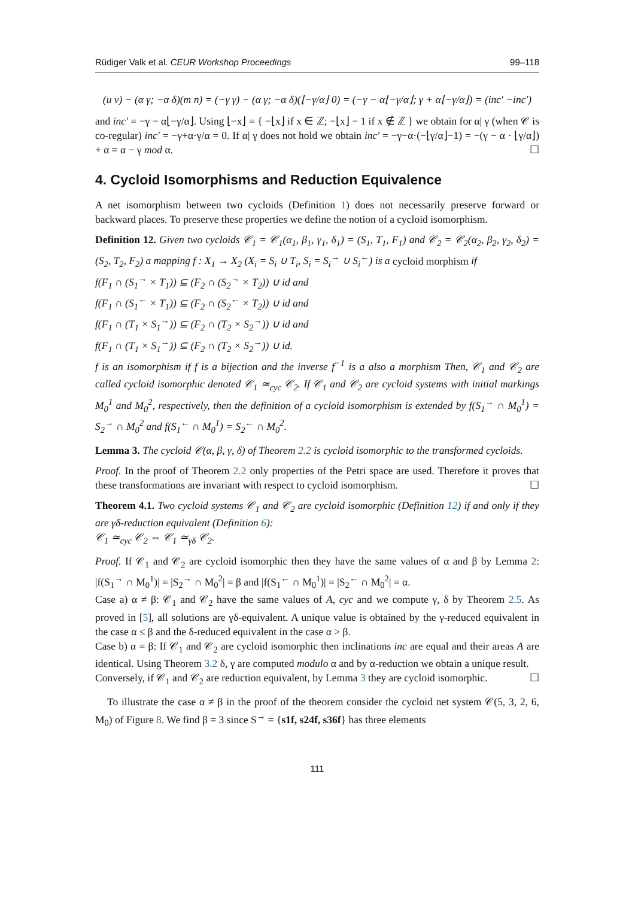Rüdiger Valk et al. CEUR Workshop Proceedings 99–118
(u v) − (α γ; −α δ)(m n) = (−γ γ) − (α γ; −α δ)(⌊−γ/α⌋ 0) = (−γ − α⌊−γ/α⌋; γ + α⌊−γ/α⌋) = (inc′ −inc′)
and inc′ = −γ − α⌊−γ/α⌋. Using ⌊−x⌋ = { −⌊x⌋ if x ∈ ℤ; −⌊x⌋ − 1 if x ∉ ℤ } we obtain for α| γ (when 𝒞 is co-regular) inc′ = −γ+α·γ/α = 0. If α| γ does not hold we obtain inc′ = −γ−α·(−⌊γ/α⌋−1) = −(γ − α · ⌊γ/α⌋) + α = α − γ mod α. ☐
4. Cycloid Isomorphisms and Reduction Equivalence
A net isomorphism between two cycloids (Definition 1) does not necessarily preserve forward or backward places. To preserve these properties we define the notion of a cycloid isomorphism.
Definition 12. Given two cycloids 𝒞<sub>1</sub> = 𝒞<sub>1</sub>(α<sub>1</sub>, β<sub>1</sub>, γ<sub>1</sub>, δ<sub>1</sub>) = (S<sub>1</sub>, T<sub>1</sub>, F<sub>1</sub>) and 𝒞<sub>2</sub> = 𝒞<sub>2</sub>(α<sub>2</sub>, β<sub>2</sub>, γ<sub>2</sub>, δ<sub>2</sub>) = (S<sub>2</sub>, T<sub>2</sub>, F<sub>2</sub>) a mapping f : X<sub>1</sub> → X<sub>2</sub> (X<sub>i</sub> = S<sub>i</sub> ∪ T<sub>i</sub>, S<sub>i</sub> = S<sub>i</sub><sup>→</sup> ∪ S<sub>i</sub><sup>←</sup>) is a cycloid morphism if
f(F<sub>1</sub> ∩ (S<sub>1</sub><sup>→</sup> × T<sub>1</sub>)) ⊆ (F<sub>2</sub> ∩ (S<sub>2</sub><sup>→</sup> × T<sub>2</sub>)) ∪ id and
f(F<sub>1</sub> ∩ (S<sub>1</sub><sup>←</sup> × T<sub>1</sub>)) ⊆ (F<sub>2</sub> ∩ (S<sub>2</sub><sup>←</sup> × T<sub>2</sub>)) ∪ id and
f(F<sub>1</sub> ∩ (T<sub>1</sub> × S<sub>1</sub><sup>→</sup>)) ⊆ (F<sub>2</sub> ∩ (T<sub>2</sub> × S<sub>2</sub><sup>→</sup>)) ∪ id and
f(F<sub>1</sub> ∩ (T<sub>1</sub> × S<sub>1</sub><sup>→</sup>)) ⊆ (F<sub>2</sub> ∩ (T<sub>2</sub> × S<sub>2</sub><sup>→</sup>)) ∪ id.
f is an isomorphism if f is a bijection and the inverse f<sup>−1</sup> is a also a morphism Then, 𝒞<sub>1</sub> and 𝒞<sub>2</sub> are called cycloid isomorphic denoted 𝒞<sub>1</sub> ≃<sub>cyc</sub> 𝒞<sub>2</sub>. If 𝒞<sub>1</sub> and 𝒞<sub>2</sub> are cycloid systems with initial markings M<sub>0</sub><sup>1</sup> and M<sub>0</sub><sup>2</sup>, respectively, then the definition of a cycloid isomorphism is extended by f(S<sub>1</sub><sup>→</sup> ∩ M<sub>0</sub><sup>1</sup>) = S<sub>2</sub><sup>→</sup> ∩ M<sub>0</sub><sup>2</sup> and f(S<sub>1</sub><sup>←</sup> ∩ M<sub>0</sub><sup>1</sup>) = S<sub>2</sub><sup>←</sup> ∩ M<sub>0</sub><sup>2</sup>.
Lemma 3. The cycloid 𝒞(α, β, γ, δ) of Theorem 2.2 is cycloid isomorphic to the transformed cycloids.
Proof. In the proof of Theorem 2.2 only properties of the Petri space are used. Therefore it proves that these transformations are invariant with respect to cycloid isomorphism. ☐
Theorem 4.1. Two cycloid systems 𝒞<sub>1</sub> and 𝒞<sub>2</sub> are cycloid isomorphic (Definition 12) if and only if they are γδ-reduction equivalent (Definition 6):
𝒞<sub>1</sub> ≃<sub>cyc</sub> 𝒞<sub>2</sub> ⇔ 𝒞<sub>1</sub> ≃<sub>γδ</sub> 𝒞<sub>2</sub>.
Proof. If 𝒞<sub>1</sub> and 𝒞<sub>2</sub> are cycloid isomorphic then they have the same values of α and β by Lemma 2: |f(S<sub>1</sub><sup>→</sup> ∩ M<sub>0</sub><sup>1</sup>)| = |S<sub>2</sub><sup>→</sup> ∩ M<sub>0</sub><sup>2</sup>| = β and |f(S<sub>1</sub><sup>←</sup> ∩ M<sub>0</sub><sup>1</sup>)| = |S<sub>2</sub><sup>←</sup> ∩ M<sub>0</sub><sup>2</sup>| = α.
Case a) α ≠ β: 𝒞<sub>1</sub> and 𝒞<sub>2</sub> have the same values of A, cyc and we compute γ, δ by Theorem 2.5. As proved in [5], all solutions are γδ-equivalent. A unique value is obtained by the γ-reduced equivalent in the case α ≤ β and the δ-reduced equivalent in the case α > β.
Case b) α = β: If 𝒞<sub>1</sub> and 𝒞<sub>2</sub> are cycloid isomorphic then inclinations inc are equal and their areas A are identical. Using Theorem 3.2 δ, γ are computed modulo α and by α-reduction we obtain a unique result.
Conversely, if 𝒞<sub>1</sub> and 𝒞<sub>2</sub> are reduction equivalent, by Lemma 3 they are cycloid isomorphic. ☐
To illustrate the case α ≠ β in the proof of the theorem consider the cycloid net system 𝒞(5, 3, 2, 6, M<sub>0</sub>) of Figure 8. We find β = 3 since S<sup>→</sup> = {s1f, s24f, s36f} has three elements
111